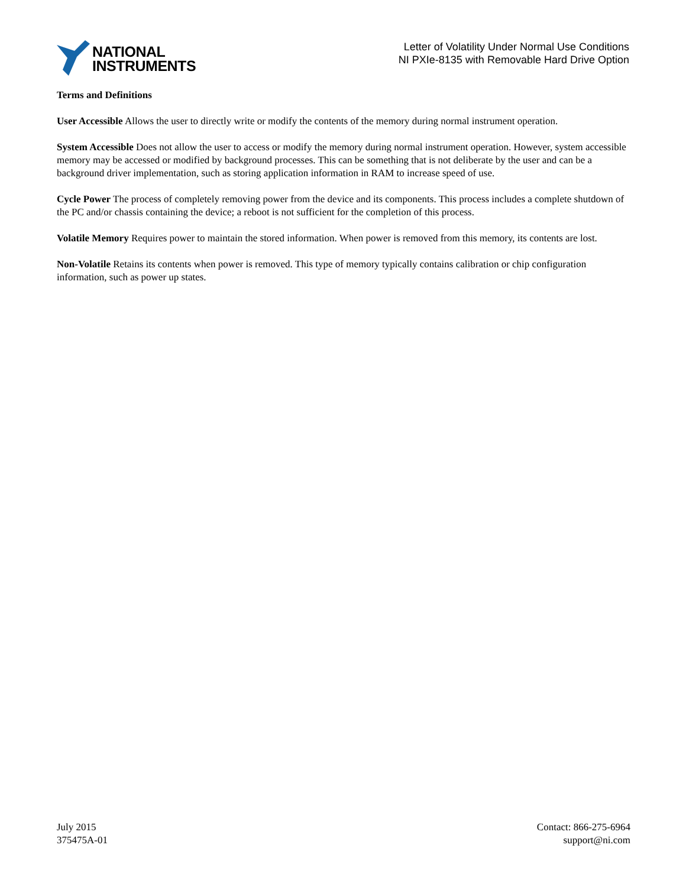NATIONAL
INSTRUMENTS
Letter of Volatility Under Normal Use Conditions
NI PXIe-8135 with Removable Hard Drive Option
Terms and Definitions
User Accessible Allows the user to directly write or modify the contents of the memory during normal instrument operation.
System Accessible Does not allow the user to access or modify the memory during normal instrument operation. However, system accessible memory may be accessed or modified by background processes. This can be something that is not deliberate by the user and can be a background driver implementation, such as storing application information in RAM to increase speed of use.
Cycle Power The process of completely removing power from the device and its components. This process includes a complete shutdown of the PC and/or chassis containing the device; a reboot is not sufficient for the completion of this process.
Volatile Memory Requires power to maintain the stored information. When power is removed from this memory, its contents are lost.
Non-Volatile Retains its contents when power is removed. This type of memory typically contains calibration or chip configuration information, such as power up states.
July 2015
375475A-01
Contact: 866-275-6964
support@ni.com